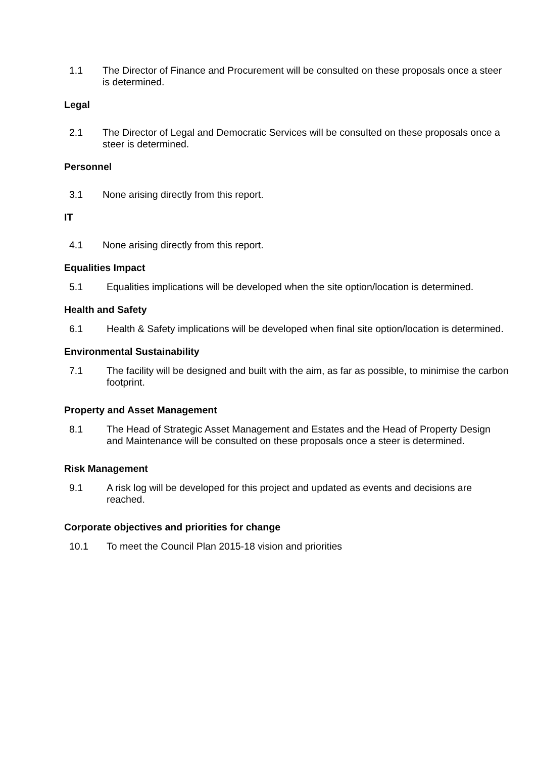1.1 The Director of Finance and Procurement will be consulted on these proposals once a steer is determined.
Legal
2.1 The Director of Legal and Democratic Services will be consulted on these proposals once a steer is determined.
Personnel
3.1 None arising directly from this report.
IT
4.1 None arising directly from this report.
Equalities Impact
5.1 Equalities implications will be developed when the site option/location is determined.
Health and Safety
6.1 Health & Safety implications will be developed when final site option/location is determined.
Environmental Sustainability
7.1 The facility will be designed and built with the aim, as far as possible, to minimise the carbon footprint.
Property and Asset Management
8.1 The Head of Strategic Asset Management and Estates and the Head of Property Design and Maintenance will be consulted on these proposals once a steer is determined.
Risk Management
9.1 A risk log will be developed for this project and updated as events and decisions are reached.
Corporate objectives and priorities for change
10.1 To meet the Council Plan 2015-18 vision and priorities